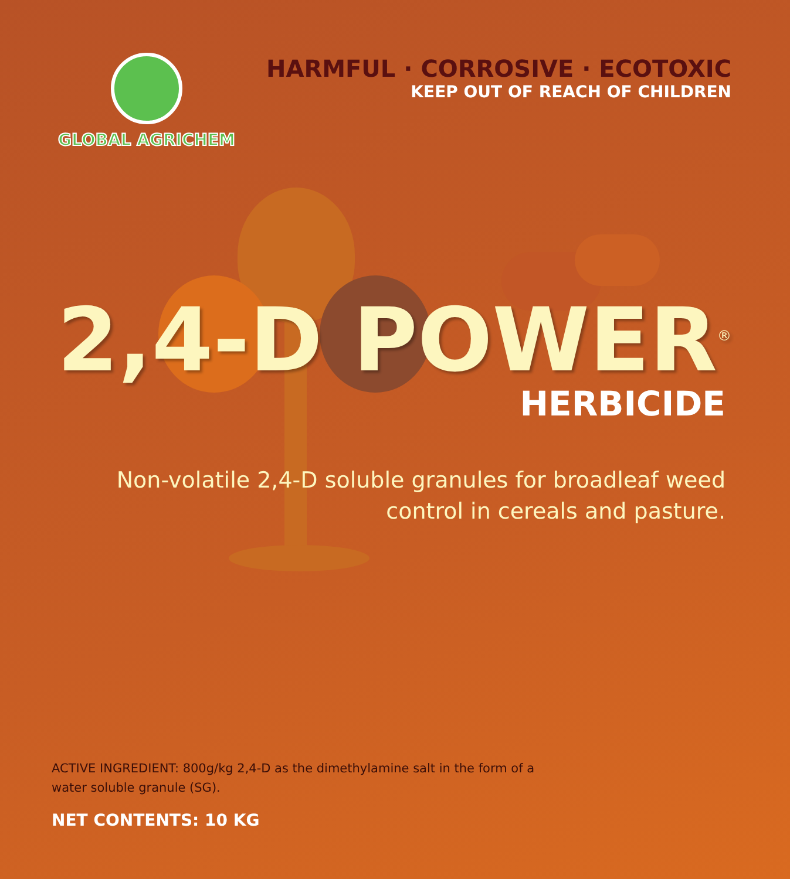GLOBAL AGRICHEM
HARMFUL · CORROSIVE · ECOTOXIC
KEEP OUT OF REACH OF CHILDREN
2,4-D POWER<sup>®</sup>
HERBICIDE
Non-volatile 2,4-D soluble granules for broadleaf weed
control in cereals and pasture.
ACTIVE INGREDIENT: 800g/kg 2,4-D as the dimethylamine salt in the form of a water soluble granule (SG).
NET CONTENTS: 10 KG